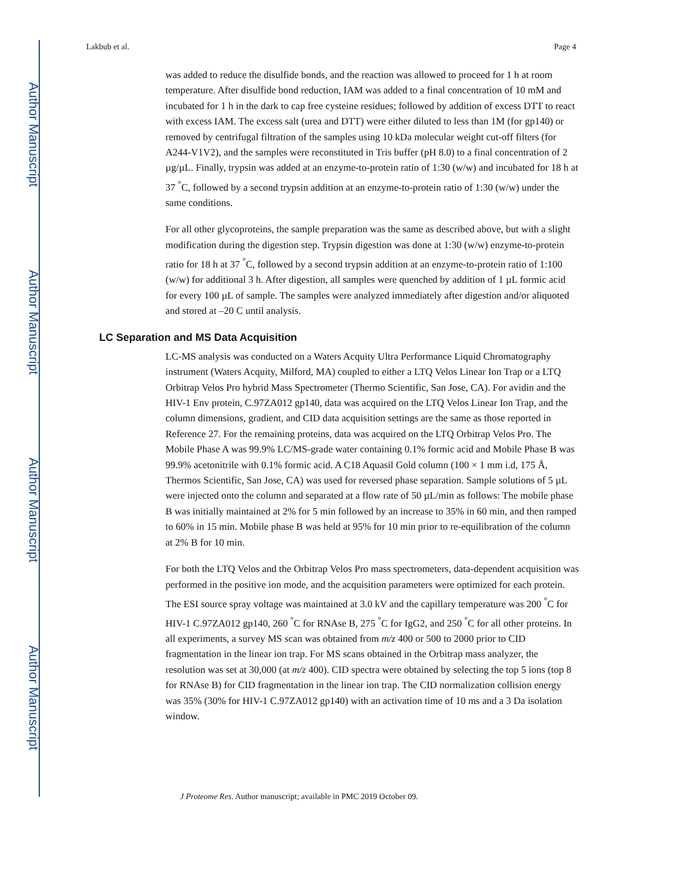Author Manuscript
Author Manuscript
Author Manuscript
Author Manuscript
Lakbub et al. Page 4
was added to reduce the disulfide bonds, and the reaction was allowed to proceed for 1 h at room temperature. After disulfide bond reduction, IAM was added to a final concentration of 10 mM and incubated for 1 h in the dark to cap free cysteine residues; followed by addition of excess DTT to react with excess IAM. The excess salt (urea and DTT) were either diluted to less than 1M (for gp140) or removed by centrifugal filtration of the samples using 10 kDa molecular weight cut-off filters (for A244-V1V2), and the samples were reconstituted in Tris buffer (pH 8.0) to a final concentration of 2 µg/µL. Finally, trypsin was added at an enzyme-to-protein ratio of 1:30 (w/w) and incubated for 18 h at 37 <sup>°</sup>C, followed by a second trypsin addition at an enzyme-to-protein ratio of 1:30 (w/w) under the same conditions.
For all other glycoproteins, the sample preparation was the same as described above, but with a slight modification during the digestion step. Trypsin digestion was done at 1:30 (w/w) enzyme-to-protein ratio for 18 h at 37 <sup>°</sup>C, followed by a second trypsin addition at an enzyme-to-protein ratio of 1:100 (w/w) for additional 3 h. After digestion, all samples were quenched by addition of 1 µL formic acid for every 100 µL of sample. The samples were analyzed immediately after digestion and/or aliquoted and stored at –20 C until analysis.
LC Separation and MS Data Acquisition
LC-MS analysis was conducted on a Waters Acquity Ultra Performance Liquid Chromatography instrument (Waters Acquity, Milford, MA) coupled to either a LTQ Velos Linear Ion Trap or a LTQ Orbitrap Velos Pro hybrid Mass Spectrometer (Thermo Scientific, San Jose, CA). For avidin and the HIV-1 Env protein, C.97ZA012 gp140, data was acquired on the LTQ Velos Linear Ion Trap, and the column dimensions, gradient, and CID data acquisition settings are the same as those reported in Reference 27. For the remaining proteins, data was acquired on the LTQ Orbitrap Velos Pro. The Mobile Phase A was 99.9% LC/MS-grade water containing 0.1% formic acid and Mobile Phase B was 99.9% acetonitrile with 0.1% formic acid. A C18 Aquasil Gold column (100 × 1 mm i.d, 175 Å, Thermos Scientific, San Jose, CA) was used for reversed phase separation. Sample solutions of 5 µL were injected onto the column and separated at a flow rate of 50 µL/min as follows: The mobile phase B was initially maintained at 2% for 5 min followed by an increase to 35% in 60 min, and then ramped to 60% in 15 min. Mobile phase B was held at 95% for 10 min prior to re-equilibration of the column at 2% B for 10 min.
For both the LTQ Velos and the Orbitrap Velos Pro mass spectrometers, data-dependent acquisition was performed in the positive ion mode, and the acquisition parameters were optimized for each protein. The ESI source spray voltage was maintained at 3.0 kV and the capillary temperature was 200 <sup>°</sup>C for HIV-1 C.97ZA012 gp140, 260 <sup>°</sup>C for RNAse B, 275 <sup>°</sup>C for IgG2, and 250 <sup>°</sup>C for all other proteins. In all experiments, a survey MS scan was obtained from m/z 400 or 500 to 2000 prior to CID fragmentation in the linear ion trap. For MS scans obtained in the Orbitrap mass analyzer, the resolution was set at 30,000 (at m/z 400). CID spectra were obtained by selecting the top 5 ions (top 8 for RNAse B) for CID fragmentation in the linear ion trap. The CID normalization collision energy was 35% (30% for HIV-1 C.97ZA012 gp140) with an activation time of 10 ms and a 3 Da isolation window.
J Proteome Res. Author manuscript; available in PMC 2019 October 09.